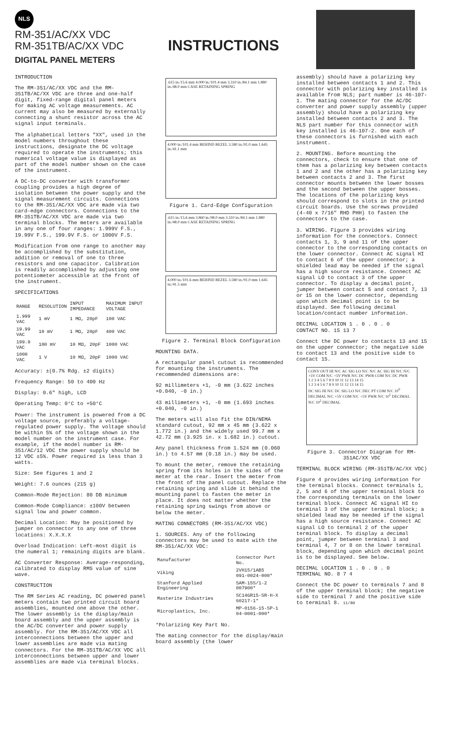NLS
RM-351/AC/XX VDC
RM-351TB/AC/XX VDC
DIGITAL PANEL METERS
INSTRUCTIONS
INTRODUCTION
The RM-351/AC/XX VDC and the RM-351TB/AC/XX VDC are three and one-half digit, fixed-range digital panel meters for making AC voltage measurements. AC current may also be measured by externally connecting a shunt resistor across the AC signal input terminals.
The alphabetical letters "XX", used in the model numbers throughout these instructions, designate the DC voltage required to operate the instruments; this numerical voltage value is displayed as part of the model number shown on the case of the instrument.
A DC-to-DC converter with transformer coupling provides a high degree of isolation between the power supply and the signal measurement circuits. Connections to the RM-351/AC/XX VDC are made via two card-edge connectors. Connections to the RM-351TB/AC/XX VDC are made via two terminal blocks. The meters are available in any one of four ranges: 1.999V F.S., 19.99V F.S., 199.9V F.S. or 1000V F.S.
Modification from one range to another may be accomplished by the substitution, addition or removal of one to three resistors and one capacitor. Calibration is readily accomplished by adjusting one potentiometer accessible at the front of the instrument.
SPECIFICATIONS
| RANGE | RESOLUTION | INPUT IMPEDANCE | MAXIMUM INPUT VOLTAGE |
| --- | --- | --- | --- |
| 1.999 VAC | 1 mV | 1 MΩ, 20pF | 100 VAC |
| 19.99 VAC | 10 mV | 1 MΩ, 20pF | 400 VAC |
| 199.9 VAC | 100 mV | 10 MΩ, 20pF | 1000 VAC |
| 1000 VAC | 1 V | 10 MΩ, 20pF | 1000 VAC |
Accuracy: ±(0.7% Rdg. ±2 digits)
Frequency Range: 50 to 400 Hz
Display: 0.6" high, LCD
Operating Temp: 0°C to +50°C
Power: The instrument is powered from a DC voltage source, preferably a voltage-regulated power supply. The voltage should be within 5% of the voltage shown in the model number on the instrument case. For example, if the model number is RM-351/AC/12 VDC the power supply should be 12 VDC ±5%. Power required is less than 3 watts.
Size: See figures 1 and 2
Weight: 7.6 ounces (215 g)
Common-Mode Rejection: 80 DB minimum
Common-Mode Compliance: ±100V between signal low and power common.
Decimal Location: May be positioned by jumper on connector to any one of three locations: X.X.X.X
Overload Indication: Left-most digit is the numeral 1; remaining digits are blank.
AC Converter Response: Average-responding, calibrated to display RMS value of sine wave.
CONSTRUCTION
The RM Series AC reading, DC powered panel meters contain two printed circuit board assemblies, mounted one above the other. The lower assembly is the display/main board assembly and the upper assembly is the AC/DC converter and power supply assembly. For the RM-351/AC/XX VDC all interconnections between the upper and lower assemblies are made via mating connectors. For the RM-351TB/AC/XX VDC all interconnections between upper and lower assemblies are made via terminal blocks.
.615 in./15.6 mm 4.000 in./101.4 mm 3.310 in./84.1 mm 1.880 in./48.0 mm CASE RETAINING SPRING
4.000 in./101.4 mm BEHIND BEZEL 3.580 in./91.0 mm 1.645 in./41.1 mm
Figure 1. Card-Edge Configuration
.615 in./15.6 mm 3.860 in./98.0 mm 3.310 in./84.1 mm 1.880 in./48.0 mm CASE RETAINING SPRING
4.000 in./101.6 mm BEHIND BEZEL 3.580 in./91.0 mm 1.645 in./41.5 mm
Figure 2. Terminal Block Configuration
MOUNTING DATA.
A rectangular panel cutout is recommended for mounting the instruments. The recommended dimensions are:
92 millimeters +1, -0 mm (3.622 inches +0.040, -0 in.)
43 millimeters +1, -0 mm (1.693 inches +0.040, -0 in.)
The meters will also fit the DIN/NEMA standard cutout, 92 mm x 45 mm (3.622 x 1.772 in.) and the widely used 99.7 mm x 42.72 mm (3.925 in. x 1.682 in.) cutout.
Any panel thickness from 1.524 mm (0.060 in.) to 4.57 mm (0.18 in.) may be used.
To mount the meter, remove the retaining spring from its holes in the sides of the meter at the rear. Insert the meter from the front of the panel cutout. Replace the retaining spring and slide it behind the mounting panel to fasten the meter in place. It does not matter whether the retaining spring swings from above or below the meter.
MATING CONNECTORS (RM-351/AC/XX VDC)
1. SOURCES. Any of the following connectors may be used to mate with the RM-351/AC/XX VDC:
| Manufacturer | Connector Part No. |
| --- | --- |
| Viking | 2VH15/1AB5 091-0024-000* |
| Stanford Applied Engineering | SAM-15S/1-2 007900* |
| Masterite Industries | SC14GR15-SR-H-X 60217-1* |
| Microplastics, Inc. | MP-0156-15-SP-1 04-0001-000* |
*Polarizing Key Part No.
The mating connector for the display/main board assembly (the lower
assembly) should have a polarizing key installed between contacts 1 and 2. This connector with polarizing key installed is available from NLS; part number is 46-107-1. The mating connector for the AC/DC converter and power supply assembly (upper assembly) should have a polarizing key installed between contacts 2 and 3. The NLS part number for this connector with key installed is 46-107-2. One each of these connectors is furnished with each instrument.
2. MOUNTING. Before mounting the connectors, check to ensure that one of them has a polarizing key between contacts 1 and 2 and the other has a polarizing key between contacts 2 and 3. The first connector mounts between the lower bosses and the second between the upper bosses. The locations of the polarizing keys should correspond to slots in the printed circuit boards. Use the screws provided (4-40 x 7/16" RHD PHH) to fasten the connectors to the case.
3. WIRING. Figure 3 provides wiring information for the connectors. Connect contacts 1, 3, 9 and 11 of the upper connector to the corresponding contacts on the lower connector. Connect AC signal HI to contact 6 of the upper connector; a shielded lead may be needed if the signal has a high source resistance. Connect AC signal LO to contact 3 of the upper connector. To display a decimal point, jumper between contact 5 and contact 7, 13 or 15 on the lower connector, depending upon which decimal point is to be displayed. See following decimal location/contact number information.
DECIMAL LOCATION 1 . 0 . 0 . 0
CONTACT NO. 15 13 7
Connect the DC power to contacts 13 and 15 on the upper connector; the negative side to contact 13 and the positive side to contact 15.
CONV OUT HI N/C AC SIG LO N/C N/C AC SIG HI N/C N/C +5V COM N/C +5V PWR N/C DC PWR COM N/C DC PWR
1 2 3 4 5 6 7 8 9 10 11 12 13 14 15
1 2 3 4 5 6 7 8 9 10 11 12 13 14 15
DC SIG HI N/C DC SIG LO N/C DEC PT COM N/C 10<sup>0</sup> DECIMAL N/C +5V COM N/C +5V PWR N/C 10<sup>1</sup> DECIMAL N/C 10<sup>2</sup> DECIMAL
Figure 3. Connector Diagram for RM-351AC/XX VDC
TERMINAL BLOCK WIRING (RM-351TB/AC/XX VDC)
Figure 4 provides wiring information for the terminal blocks. Connect terminals 1, 2, 5 and 6 of the upper terminal block to the corresponding terminals on the lower terminal block. Connect AC signal HI to terminal 3 of the upper terminal block; a shielded lead may be needed if the signal has a high source resistance. Connect AC signal LO to terminal 2 of the upper terminal block. To display a decimal point, jumper between terminal 3 and terminal 4, 7 or 8 on the lower terminal block, depending upon which decimal point is to be displayed. See below.
DECIMAL LOCATION 1 . 0 . 0 . 0
TERMINAL NO. 8 7 4
Connect the DC power to terminals 7 and 8 of the upper terminal block; the negative side to terminal 7 and the positive side to terminal 8. 11/80